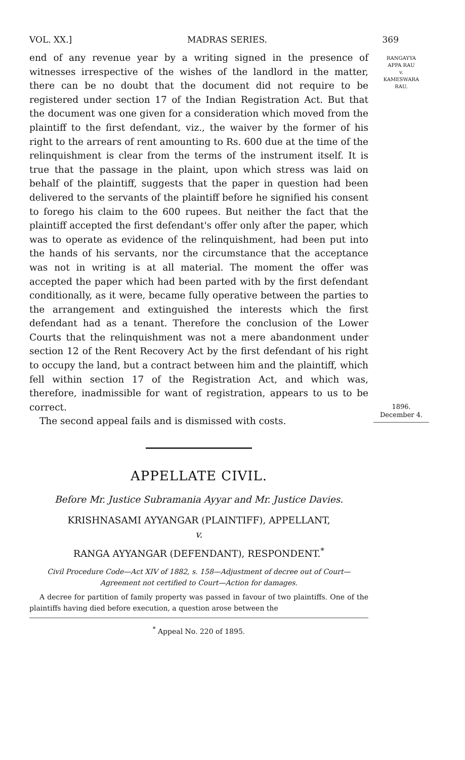VOL. XX.] MADRAS SERIES. 369
RANGAYYA
APPA RAU
v.
KAMESWARA
RAU.
1896.
December 4.
end of any revenue year by a writing signed in the presence of witnesses irrespective of the wishes of the landlord in the matter, there can be no doubt that the document did not require to be registered under section 17 of the Indian Registration Act. But that the document was one given for a consideration which moved from the plaintiff to the first defendant, viz., the waiver by the former of his right to the arrears of rent amounting to Rs. 600 due at the time of the relinquishment is clear from the terms of the instrument itself. It is true that the passage in the plaint, upon which stress was laid on behalf of the plaintiff, suggests that the paper in question had been delivered to the servants of the plaintiff before he signified his consent to forego his claim to the 600 rupees. But neither the fact that the plaintiff accepted the first defendant's offer only after the paper, which was to operate as evidence of the relinquishment, had been put into the hands of his servants, nor the circumstance that the acceptance was not in writing is at all material. The moment the offer was accepted the paper which had been parted with by the first defendant conditionally, as it were, became fully operative between the parties to the arrangement and extinguished the interests which the first defendant had as a tenant. Therefore the conclusion of the Lower Courts that the relinquishment was not a mere abandonment under section 12 of the Rent Recovery Act by the first defendant of his right to occupy the land, but a contract between him and the plaintiff, which fell within section 17 of the Registration Act, and which was, therefore, inadmissible for want of registration, appears to us to be correct.
The second appeal fails and is dismissed with costs.
APPELLATE CIVIL.
Before Mr. Justice Subramania Ayyar and Mr. Justice Davies.
KRISHNASAMI AYYANGAR (PLAINTIFF), APPELLANT,
v.
RANGA AYYANGAR (DEFENDANT), RESPONDENT.<sup>*</sup>
Civil Procedure Code—Act XIV of 1882, s. 158—Adjustment of decree out of Court—Agreement not certified to Court—Action for damages.
A decree for partition of family property was passed in favour of two plaintiffs. One of the plaintiffs having died before execution, a question arose between the
<sup>*</sup> Appeal No. 220 of 1895.